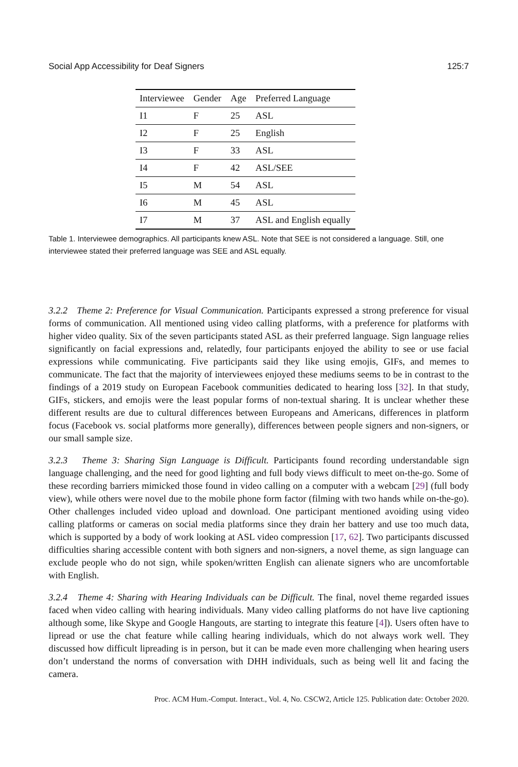Social App Accessibility for Deaf Signers 125:7
| Interviewee | Gender | Age | Preferred Language |
| --- | --- | --- | --- |
| I1 | F | 25 | ASL |
| I2 | F | 25 | English |
| I3 | F | 33 | ASL |
| I4 | F | 42 | ASL/SEE |
| I5 | M | 54 | ASL |
| I6 | M | 45 | ASL |
| I7 | M | 37 | ASL and English equally |
Table 1. Interviewee demographics. All participants knew ASL. Note that SEE is not considered a language. Still, one interviewee stated their preferred language was SEE and ASL equally.
3.2.2 Theme 2: Preference for Visual Communication. Participants expressed a strong preference for visual forms of communication. All mentioned using video calling platforms, with a preference for platforms with higher video quality. Six of the seven participants stated ASL as their preferred language. Sign language relies significantly on facial expressions and, relatedly, four participants enjoyed the ability to see or use facial expressions while communicating. Five participants said they like using emojis, GIFs, and memes to communicate. The fact that the majority of interviewees enjoyed these mediums seems to be in contrast to the findings of a 2019 study on European Facebook communities dedicated to hearing loss [32]. In that study, GIFs, stickers, and emojis were the least popular forms of non-textual sharing. It is unclear whether these different results are due to cultural differences between Europeans and Americans, differences in platform focus (Facebook vs. social platforms more generally), differences between people signers and non-signers, or our small sample size.
3.2.3 Theme 3: Sharing Sign Language is Difficult. Participants found recording understandable sign language challenging, and the need for good lighting and full body views difficult to meet on-the-go. Some of these recording barriers mimicked those found in video calling on a computer with a webcam [29] (full body view), while others were novel due to the mobile phone form factor (filming with two hands while on-the-go). Other challenges included video upload and download. One participant mentioned avoiding using video calling platforms or cameras on social media platforms since they drain her battery and use too much data, which is supported by a body of work looking at ASL video compression [17, 62]. Two participants discussed difficulties sharing accessible content with both signers and non-signers, a novel theme, as sign language can exclude people who do not sign, while spoken/written English can alienate signers who are uncomfortable with English.
3.2.4 Theme 4: Sharing with Hearing Individuals can be Difficult. The final, novel theme regarded issues faced when video calling with hearing individuals. Many video calling platforms do not have live captioning although some, like Skype and Google Hangouts, are starting to integrate this feature [4]). Users often have to lipread or use the chat feature while calling hearing individuals, which do not always work well. They discussed how difficult lipreading is in person, but it can be made even more challenging when hearing users don’t understand the norms of conversation with DHH individuals, such as being well lit and facing the camera.
Proc. ACM Hum.-Comput. Interact., Vol. 4, No. CSCW2, Article 125. Publication date: October 2020.